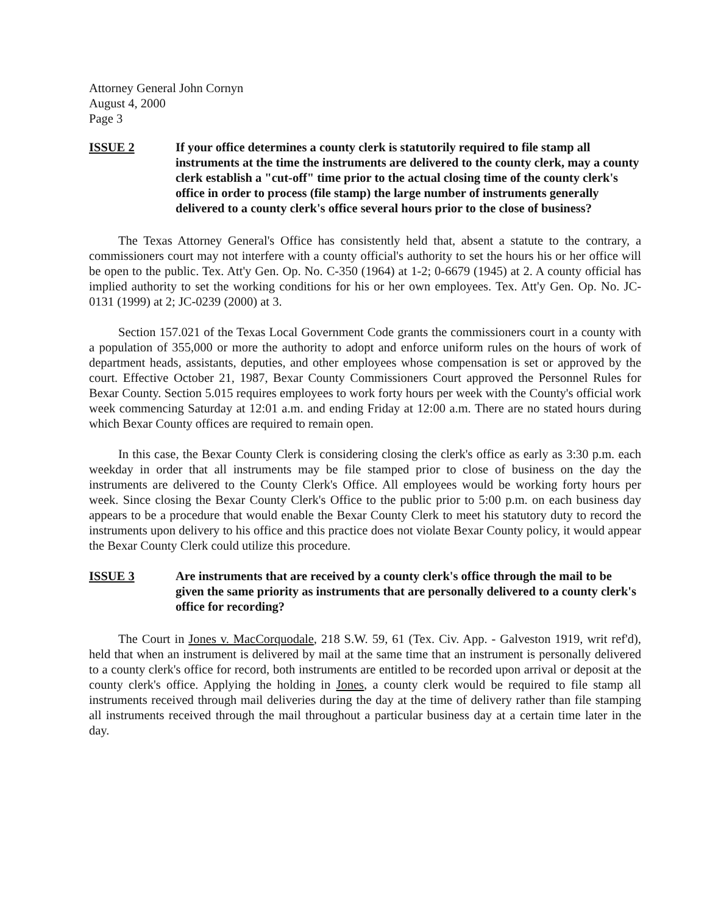Attorney General John Cornyn
August 4, 2000
Page 3
ISSUE 2 If your office determines a county clerk is statutorily required to file stamp all instruments at the time the instruments are delivered to the county clerk, may a county clerk establish a "cut-off" time prior to the actual closing time of the county clerk's office in order to process (file stamp) the large number of instruments generally delivered to a county clerk's office several hours prior to the close of business?
The Texas Attorney General's Office has consistently held that, absent a statute to the contrary, a commissioners court may not interfere with a county official's authority to set the hours his or her office will be open to the public. Tex. Att'y Gen. Op. No. C-350 (1964) at 1-2; 0-6679 (1945) at 2. A county official has implied authority to set the working conditions for his or her own employees. Tex. Att'y Gen. Op. No. JC-0131 (1999) at 2; JC-0239 (2000) at 3.
Section 157.021 of the Texas Local Government Code grants the commissioners court in a county with a population of 355,000 or more the authority to adopt and enforce uniform rules on the hours of work of department heads, assistants, deputies, and other employees whose compensation is set or approved by the court. Effective October 21, 1987, Bexar County Commissioners Court approved the Personnel Rules for Bexar County. Section 5.015 requires employees to work forty hours per week with the County's official work week commencing Saturday at 12:01 a.m. and ending Friday at 12:00 a.m. There are no stated hours during which Bexar County offices are required to remain open.
In this case, the Bexar County Clerk is considering closing the clerk's office as early as 3:30 p.m. each weekday in order that all instruments may be file stamped prior to close of business on the day the instruments are delivered to the County Clerk's Office. All employees would be working forty hours per week. Since closing the Bexar County Clerk's Office to the public prior to 5:00 p.m. on each business day appears to be a procedure that would enable the Bexar County Clerk to meet his statutory duty to record the instruments upon delivery to his office and this practice does not violate Bexar County policy, it would appear the Bexar County Clerk could utilize this procedure.
ISSUE 3 Are instruments that are received by a county clerk's office through the mail to be given the same priority as instruments that are personally delivered to a county clerk's office for recording?
The Court in Jones v. MacCorquodale, 218 S.W. 59, 61 (Tex. Civ. App. - Galveston 1919, writ ref'd), held that when an instrument is delivered by mail at the same time that an instrument is personally delivered to a county clerk's office for record, both instruments are entitled to be recorded upon arrival or deposit at the county clerk's office. Applying the holding in Jones, a county clerk would be required to file stamp all instruments received through mail deliveries during the day at the time of delivery rather than file stamping all instruments received through the mail throughout a particular business day at a certain time later in the day.